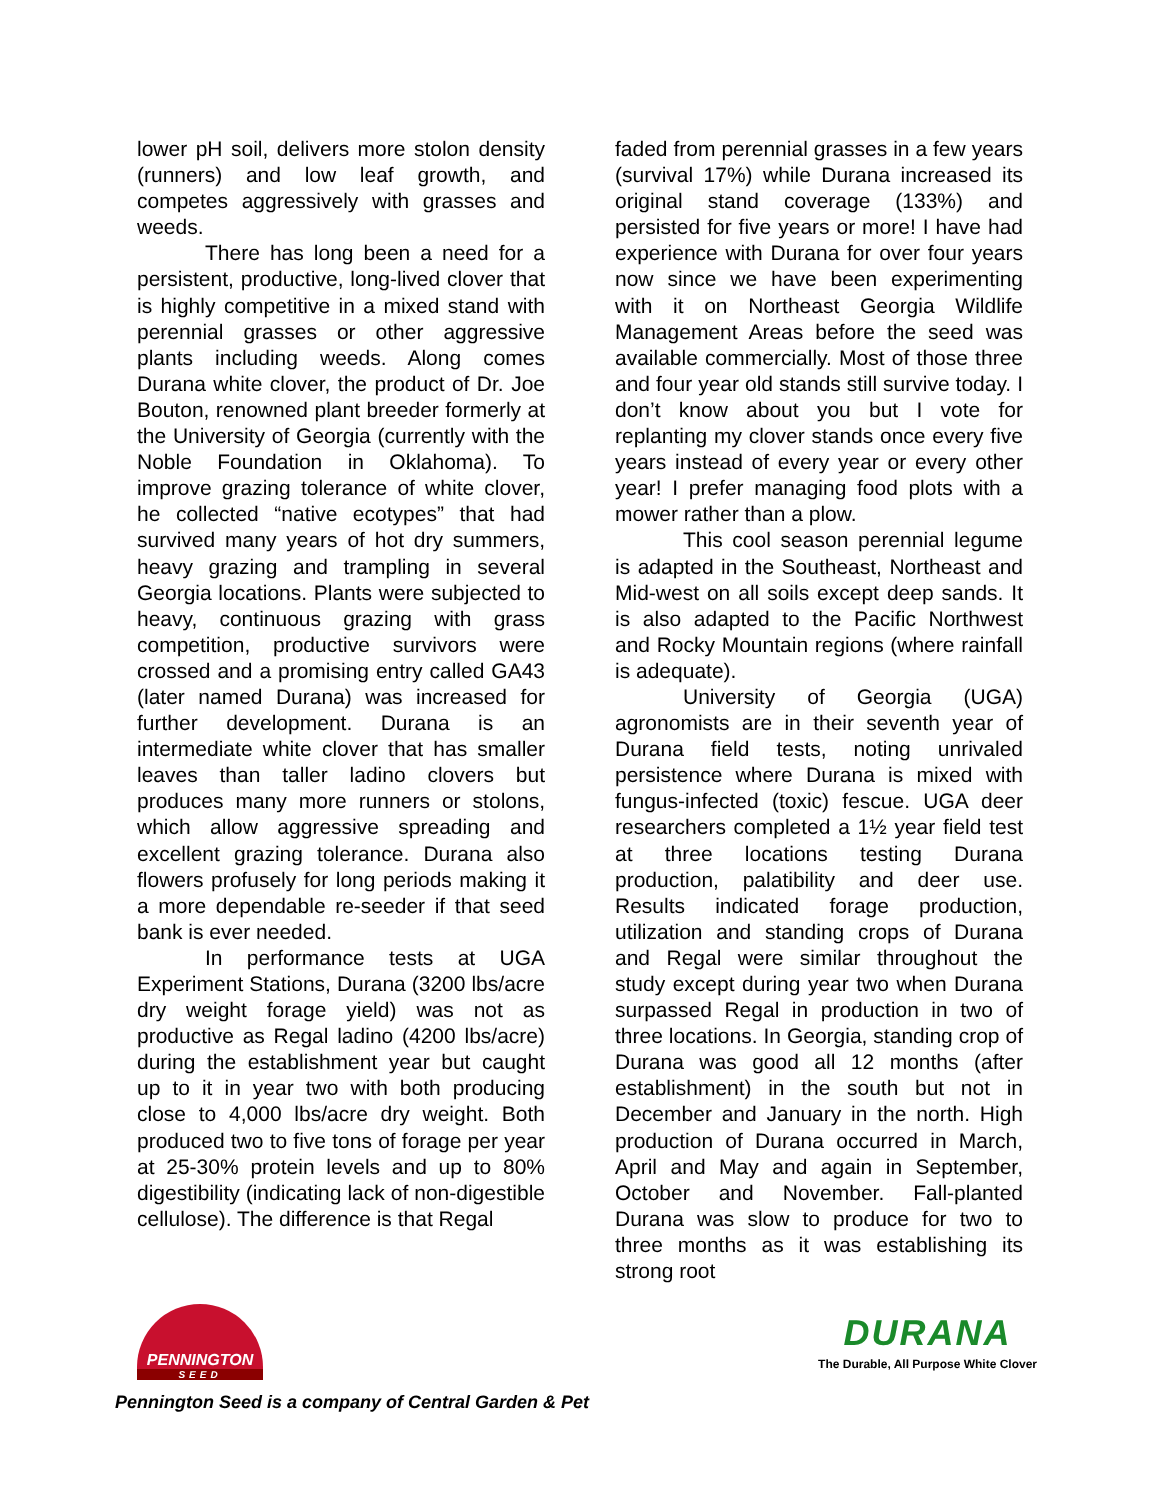lower pH soil, delivers more stolon density (runners) and low leaf growth, and competes aggressively with grasses and weeds.
There has long been a need for a persistent, productive, long-lived clover that is highly competitive in a mixed stand with perennial grasses or other aggressive plants including weeds. Along comes Durana white clover, the product of Dr. Joe Bouton, renowned plant breeder formerly at the University of Georgia (currently with the Noble Foundation in Oklahoma). To improve grazing tolerance of white clover, he collected “native ecotypes” that had survived many years of hot dry summers, heavy grazing and trampling in several Georgia locations. Plants were subjected to heavy, continuous grazing with grass competition, productive survivors were crossed and a promising entry called GA43 (later named Durana) was increased for further development. Durana is an intermediate white clover that has smaller leaves than taller ladino clovers but produces many more runners or stolons, which allow aggressive spreading and excellent grazing tolerance. Durana also flowers profusely for long periods making it a more dependable re-seeder if that seed bank is ever needed.
In performance tests at UGA Experiment Stations, Durana (3200 lbs/acre dry weight forage yield) was not as productive as Regal ladino (4200 lbs/acre) during the establishment year but caught up to it in year two with both producing close to 4,000 lbs/acre dry weight. Both produced two to five tons of forage per year at 25-30% protein levels and up to 80% digestibility (indicating lack of non-digestible cellulose). The difference is that Regal
faded from perennial grasses in a few years (survival 17%) while Durana increased its original stand coverage (133%) and persisted for five years or more! I have had experience with Durana for over four years now since we have been experimenting with it on Northeast Georgia Wildlife Management Areas before the seed was available commercially. Most of those three and four year old stands still survive today. I don’t know about you but I vote for replanting my clover stands once every five years instead of every year or every other year! I prefer managing food plots with a mower rather than a plow.
This cool season perennial legume is adapted in the Southeast, Northeast and Mid-west on all soils except deep sands. It is also adapted to the Pacific Northwest and Rocky Mountain regions (where rainfall is adequate).
University of Georgia (UGA) agronomists are in their seventh year of Durana field tests, noting unrivaled persistence where Durana is mixed with fungus-infected (toxic) fescue. UGA deer researchers completed a 1½ year field test at three locations testing Durana production, palatibility and deer use. Results indicated forage production, utilization and standing crops of Durana and Regal were similar throughout the study except during year two when Durana surpassed Regal in production in two of three locations. In Georgia, standing crop of Durana was good all 12 months (after establishment) in the south but not in December and January in the north. High production of Durana occurred in March, April and May and again in September, October and November. Fall-planted Durana was slow to produce for two to three months as it was establishing its strong root
PENNINGTON
SEED
DURANA
The Durable, All Purpose White Clover
Pennington Seed is a company of Central Garden & Pet